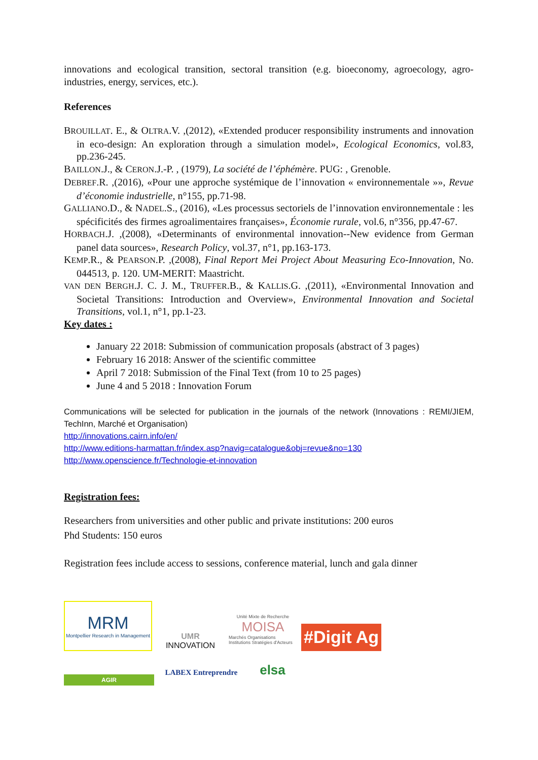innovations and ecological transition, sectoral transition (e.g. bioeconomy, agroecology, agro-industries, energy, services, etc.).
References
BROUILLAT. E., & OLTRA.V. ,(2012), «Extended producer responsibility instruments and innovation in eco-design: An exploration through a simulation model», Ecological Economics, vol.83, pp.236-245.
BAILLON.J., & CERON.J.-P. , (1979), La société de l’éphémère. PUG: , Grenoble.
DEBREF.R. ,(2016), «Pour une approche systémique de l’innovation « environnementale »», Revue d’économie industrielle, n°155, pp.71-98.
GALLIANO.D., & NADEL.S., (2016), «Les processus sectoriels de l’innovation environnementale : les spécificités des firmes agroalimentaires françaises», Économie rurale, vol.6, n°356, pp.47-67.
HORBACH.J. ,(2008), «Determinants of environmental innovation--New evidence from German panel data sources», Research Policy, vol.37, n°1, pp.163-173.
KEMP.R., & PEARSON.P. ,(2008), Final Report Mei Project About Measuring Eco-Innovation, No. 044513, p. 120. UM-MERIT: Maastricht.
VAN DEN BERGH.J. C. J. M., TRUFFER.B., & KALLIS.G. ,(2011), «Environmental Innovation and Societal Transitions: Introduction and Overview», Environmental Innovation and Societal Transitions, vol.1, n°1, pp.1-23.
Key dates :
January 22 2018: Submission of communication proposals (abstract of 3 pages)
February 16 2018: Answer of the scientific committee
April 7 2018: Submission of the Final Text (from 10 to 25 pages)
June 4 and 5 2018 : Innovation Forum
Communications will be selected for publication in the journals of the network (Innovations : REMI/JIEM, TechInn, Marché et Organisation)
http://innovations.cairn.info/en/
http://www.editions-harmattan.fr/index.asp?navig=catalogue&obj=revue&no=130
http://www.openscience.fr/Technologie-et-innovation
Registration fees:
Researchers from universities and other public and private institutions: 200 euros
Phd Students: 150 euros
Registration fees include access to sessions, conference material, lunch and gala dinner
MRM
Montpellier Research in Management
UMR
INNOVATION
Unité Mixte de Recherche
MOISA
Marchés Organisations Institutions Stratégies d'Acteurs
#Digit Ag
AGIR
LABEX Entreprendre
elsa